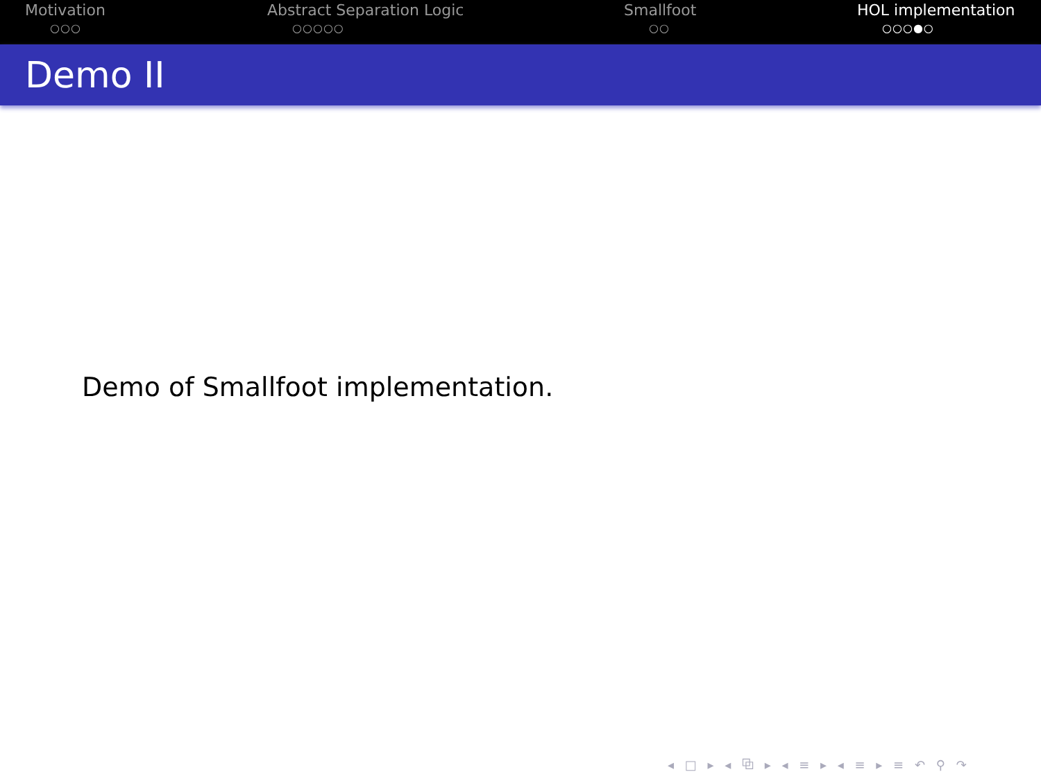Motivation
○○○
Abstract Separation Logic
○○○○○
Smallfoot
○○
HOL implementation
○○○●○
Demo II
Demo of Smallfoot implementation.
◂ □ ▸ ◂ ⧉ ▸ ◂ ≡ ▸ ◂ ≡ ▸ ≡ ↶ ⚲ ↷